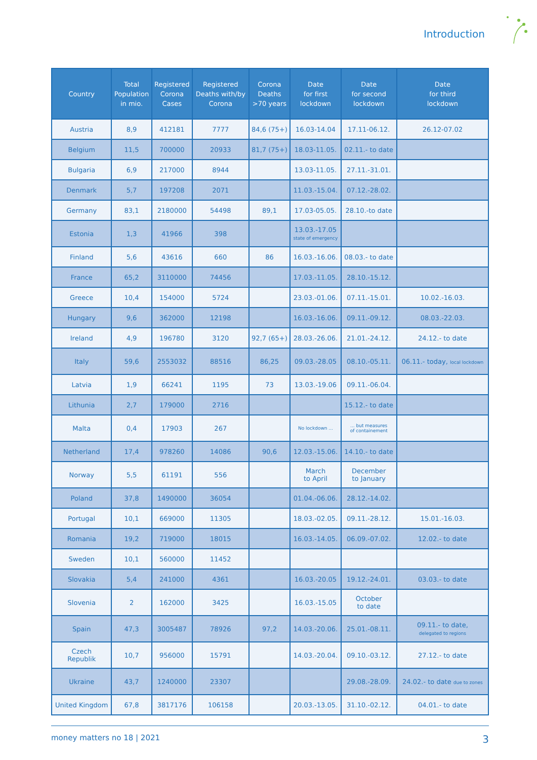Introduction
| Country | Total Population in mio. | Registered Corona Cases | Registered Deaths with/by Corona | Corona Deaths >70 years | Date for first lockdown | Date for second lockdown | Date for third lockdown |
| --- | --- | --- | --- | --- | --- | --- | --- |
| Austria | 8,9 | 412181 | 7777 | 84,6 (75+) | 16.03-14.04 | 17.11-06.12. | 26.12-07.02 |
| Belgium | 11,5 | 700000 | 20933 | 81,7 (75+) | 18.03-11.05. | 02.11.- to date | |
| Bulgaria | 6,9 | 217000 | 8944 | | 13.03-11.05. | 27.11.-31.01. | |
| Denmark | 5,7 | 197208 | 2071 | | 11.03.-15.04. | 07.12.-28.02. | |
| Germany | 83,1 | 2180000 | 54498 | 89,1 | 17.03-05.05. | 28.10.-to date | |
| Estonia | 1,3 | 41966 | 398 | | 13.03.-17.05 state of emergency | | |
| Finland | 5,6 | 43616 | 660 | 86 | 16.03.-16.06. | 08.03.- to date | |
| France | 65,2 | 3110000 | 74456 | | 17.03.-11.05. | 28.10.-15.12. | |
| Greece | 10,4 | 154000 | 5724 | | 23.03.-01.06. | 07.11.-15.01. | 10.02.-16.03. |
| Hungary | 9,6 | 362000 | 12198 | | 16.03.-16.06. | 09.11.-09.12. | 08.03.-22.03. |
| Ireland | 4,9 | 196780 | 3120 | 92,7 (65+) | 28.03.-26.06. | 21.01.-24.12. | 24.12.- to date |
| Italy | 59,6 | 2553032 | 88516 | 86,25 | 09.03.-28.05 | 08.10.-05.11. | 06.11.- today, local lockdown |
| Latvia | 1,9 | 66241 | 1195 | 73 | 13.03.-19.06 | 09.11.-06.04. | |
| Lithunia | 2,7 | 179000 | 2716 | | | 15.12.- to date | |
| Malta | 0,4 | 17903 | 267 | | No lockdown ... | ... but measures of containement | |
| Netherland | 17,4 | 978260 | 14086 | 90,6 | 12.03.-15.06. | 14.10.- to date | |
| Norway | 5,5 | 61191 | 556 | | March to April | December to January | |
| Poland | 37,8 | 1490000 | 36054 | | 01.04.-06.06. | 28.12.-14.02. | |
| Portugal | 10,1 | 669000 | 11305 | | 18.03.-02.05. | 09.11.-28.12. | 15.01.-16.03. |
| Romania | 19,2 | 719000 | 18015 | | 16.03.-14.05. | 06.09.-07.02. | 12.02.- to date |
| Sweden | 10,1 | 560000 | 11452 | | | | |
| Slovakia | 5,4 | 241000 | 4361 | | 16.03.-20.05 | 19.12.-24.01. | 03.03.- to date |
| Slovenia | 2 | 162000 | 3425 | | 16.03.-15.05 | October to date | |
| Spain | 47,3 | 3005487 | 78926 | 97,2 | 14.03.-20.06. | 25.01.-08.11. | 09.11.- to date, delegated to regions |
| Czech Republik | 10,7 | 956000 | 15791 | | 14.03.-20.04. | 09.10.-03.12. | 27.12.- to date |
| Ukraine | 43,7 | 1240000 | 23307 | | | 29.08.-28.09. | 24.02.- to date due to zones |
| United Kingdom | 67,8 | 3817176 | 106158 | | 20.03.-13.05. | 31.10.-02.12. | 04.01.- to date |
money matters no 18 | 2021 3